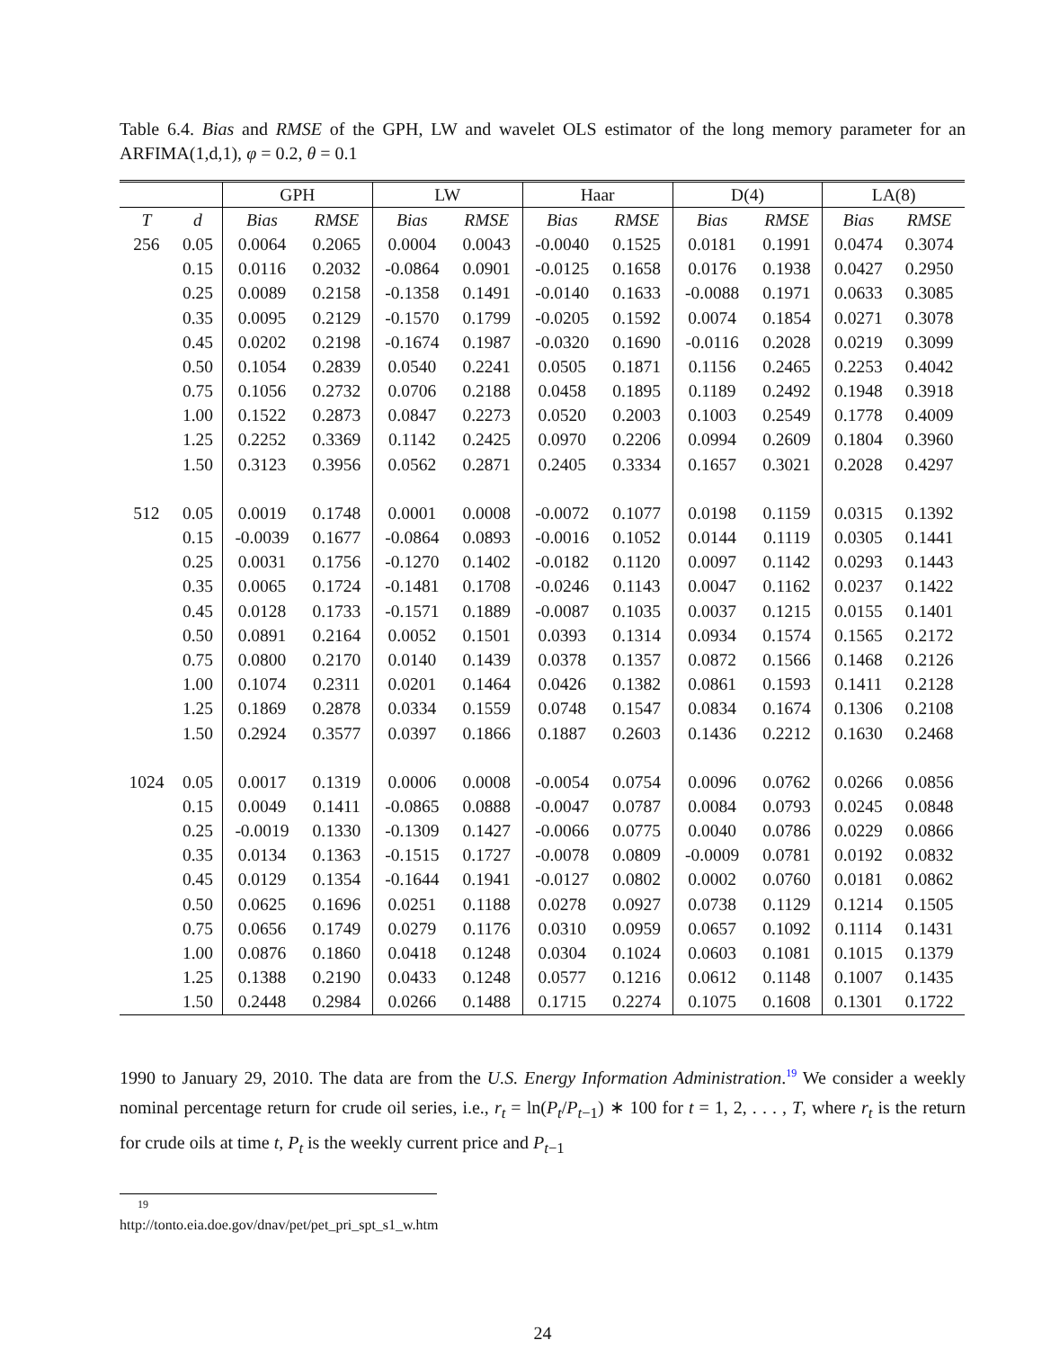Table 6.4. Bias and RMSE of the GPH, LW and wavelet OLS estimator of the long memory parameter for an ARFIMA(1,d,1), φ = 0.2, θ = 0.1
| | | GPH | | LW | | Haar | | D(4) | | LA(8) | |
| --- | --- | --- | --- | --- | --- | --- | --- | --- | --- | --- | --- |
| T | d | Bias | RMSE | Bias | RMSE | Bias | RMSE | Bias | RMSE | Bias | RMSE |
| 256 | 0.05 | 0.0064 | 0.2065 | 0.0004 | 0.0043 | -0.0040 | 0.1525 | 0.0181 | 0.1991 | 0.0474 | 0.3074 |
| | 0.15 | 0.0116 | 0.2032 | -0.0864 | 0.0901 | -0.0125 | 0.1658 | 0.0176 | 0.1938 | 0.0427 | 0.2950 |
| | 0.25 | 0.0089 | 0.2158 | -0.1358 | 0.1491 | -0.0140 | 0.1633 | -0.0088 | 0.1971 | 0.0633 | 0.3085 |
| | 0.35 | 0.0095 | 0.2129 | -0.1570 | 0.1799 | -0.0205 | 0.1592 | 0.0074 | 0.1854 | 0.0271 | 0.3078 |
| | 0.45 | 0.0202 | 0.2198 | -0.1674 | 0.1987 | -0.0320 | 0.1690 | -0.0116 | 0.2028 | 0.0219 | 0.3099 |
| | 0.50 | 0.1054 | 0.2839 | 0.0540 | 0.2241 | 0.0505 | 0.1871 | 0.1156 | 0.2465 | 0.2253 | 0.4042 |
| | 0.75 | 0.1056 | 0.2732 | 0.0706 | 0.2188 | 0.0458 | 0.1895 | 0.1189 | 0.2492 | 0.1948 | 0.3918 |
| | 1.00 | 0.1522 | 0.2873 | 0.0847 | 0.2273 | 0.0520 | 0.2003 | 0.1003 | 0.2549 | 0.1778 | 0.4009 |
| | 1.25 | 0.2252 | 0.3369 | 0.1142 | 0.2425 | 0.0970 | 0.2206 | 0.0994 | 0.2609 | 0.1804 | 0.3960 |
| | 1.50 | 0.3123 | 0.3956 | 0.0562 | 0.2871 | 0.2405 | 0.3334 | 0.1657 | 0.3021 | 0.2028 | 0.4297 |
| 512 | 0.05 | 0.0019 | 0.1748 | 0.0001 | 0.0008 | -0.0072 | 0.1077 | 0.0198 | 0.1159 | 0.0315 | 0.1392 |
| | 0.15 | -0.0039 | 0.1677 | -0.0864 | 0.0893 | -0.0016 | 0.1052 | 0.0144 | 0.1119 | 0.0305 | 0.1441 |
| | 0.25 | 0.0031 | 0.1756 | -0.1270 | 0.1402 | -0.0182 | 0.1120 | 0.0097 | 0.1142 | 0.0293 | 0.1443 |
| | 0.35 | 0.0065 | 0.1724 | -0.1481 | 0.1708 | -0.0246 | 0.1143 | 0.0047 | 0.1162 | 0.0237 | 0.1422 |
| | 0.45 | 0.0128 | 0.1733 | -0.1571 | 0.1889 | -0.0087 | 0.1035 | 0.0037 | 0.1215 | 0.0155 | 0.1401 |
| | 0.50 | 0.0891 | 0.2164 | 0.0052 | 0.1501 | 0.0393 | 0.1314 | 0.0934 | 0.1574 | 0.1565 | 0.2172 |
| | 0.75 | 0.0800 | 0.2170 | 0.0140 | 0.1439 | 0.0378 | 0.1357 | 0.0872 | 0.1566 | 0.1468 | 0.2126 |
| | 1.00 | 0.1074 | 0.2311 | 0.0201 | 0.1464 | 0.0426 | 0.1382 | 0.0861 | 0.1593 | 0.1411 | 0.2128 |
| | 1.25 | 0.1869 | 0.2878 | 0.0334 | 0.1559 | 0.0748 | 0.1547 | 0.0834 | 0.1674 | 0.1306 | 0.2108 |
| | 1.50 | 0.2924 | 0.3577 | 0.0397 | 0.1866 | 0.1887 | 0.2603 | 0.1436 | 0.2212 | 0.1630 | 0.2468 |
| 1024 | 0.05 | 0.0017 | 0.1319 | 0.0006 | 0.0008 | -0.0054 | 0.0754 | 0.0096 | 0.0762 | 0.0266 | 0.0856 |
| | 0.15 | 0.0049 | 0.1411 | -0.0865 | 0.0888 | -0.0047 | 0.0787 | 0.0084 | 0.0793 | 0.0245 | 0.0848 |
| | 0.25 | -0.0019 | 0.1330 | -0.1309 | 0.1427 | -0.0066 | 0.0775 | 0.0040 | 0.0786 | 0.0229 | 0.0866 |
| | 0.35 | 0.0134 | 0.1363 | -0.1515 | 0.1727 | -0.0078 | 0.0809 | -0.0009 | 0.0781 | 0.0192 | 0.0832 |
| | 0.45 | 0.0129 | 0.1354 | -0.1644 | 0.1941 | -0.0127 | 0.0802 | 0.0002 | 0.0760 | 0.0181 | 0.0862 |
| | 0.50 | 0.0625 | 0.1696 | 0.0251 | 0.1188 | 0.0278 | 0.0927 | 0.0738 | 0.1129 | 0.1214 | 0.1505 |
| | 0.75 | 0.0656 | 0.1749 | 0.0279 | 0.1176 | 0.0310 | 0.0959 | 0.0657 | 0.1092 | 0.1114 | 0.1431 |
| | 1.00 | 0.0876 | 0.1860 | 0.0418 | 0.1248 | 0.0304 | 0.1024 | 0.0603 | 0.1081 | 0.1015 | 0.1379 |
| | 1.25 | 0.1388 | 0.2190 | 0.0433 | 0.1248 | 0.0577 | 0.1216 | 0.0612 | 0.1148 | 0.1007 | 0.1435 |
| | 1.50 | 0.2448 | 0.2984 | 0.0266 | 0.1488 | 0.1715 | 0.2274 | 0.1075 | 0.1608 | 0.1301 | 0.1722 |
1990 to January 29, 2010. The data are from the U.S. Energy Information Administration.<sup>19</sup> We consider a weekly nominal percentage return for crude oil series, i.e., r<sub>t</sub> = ln(P<sub>t</sub>/P<sub>t−1</sub>) ∗ 100 for t = 1, 2, . . . , T, where r<sub>t</sub> is the return for crude oils at time t, P<sub>t</sub> is the weekly current price and P<sub>t−1</sub>
<sup>19</sup> http://tonto.eia.doe.gov/dnav/pet/pet_pri_spt_s1_w.htm
24